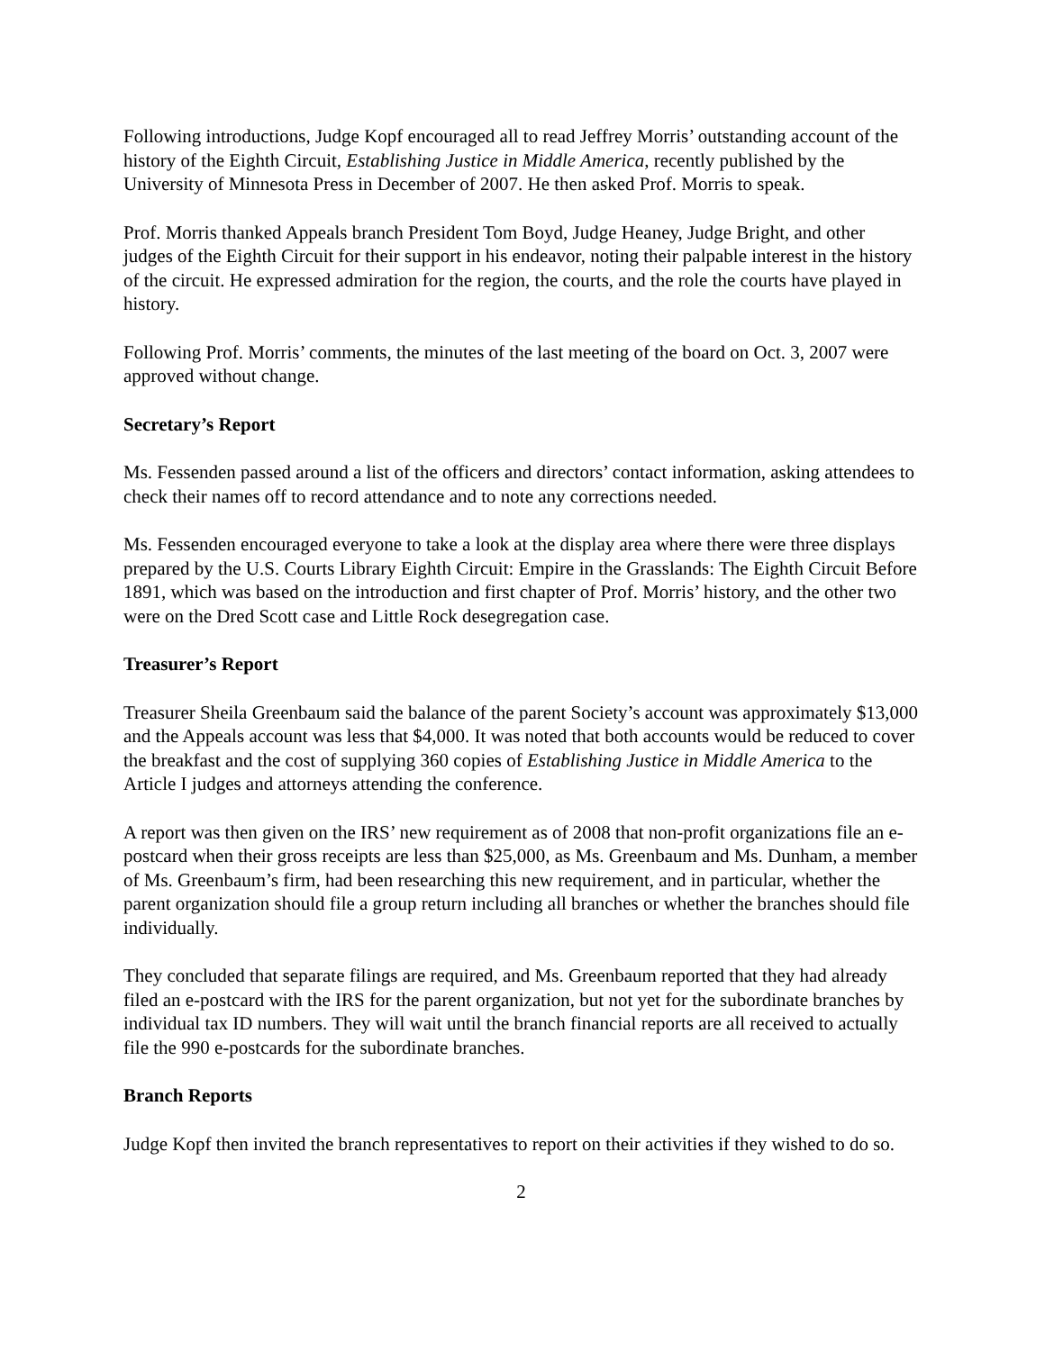Following introductions, Judge Kopf encouraged all to read Jeffrey Morris’ outstanding account of the history of the Eighth Circuit, Establishing Justice in Middle America, recently published by the University of Minnesota Press in December of 2007. He then asked Prof. Morris to speak.
Prof. Morris thanked Appeals branch President Tom Boyd, Judge Heaney, Judge Bright, and other judges of the Eighth Circuit for their support in his endeavor, noting their palpable interest in the history of the circuit. He expressed admiration for the region, the courts, and the role the courts have played in history.
Following Prof. Morris’ comments, the minutes of the last meeting of the board on Oct. 3, 2007 were approved without change.
Secretary’s Report
Ms. Fessenden passed around a list of the officers and directors’ contact information, asking attendees to check their names off to record attendance and to note any corrections needed.
Ms. Fessenden encouraged everyone to take a look at the display area where there were three displays prepared by the U.S. Courts Library Eighth Circuit: Empire in the Grasslands: The Eighth Circuit Before 1891, which was based on the introduction and first chapter of Prof. Morris’ history, and the other two were on the Dred Scott case and Little Rock desegregation case.
Treasurer’s Report
Treasurer Sheila Greenbaum said the balance of the parent Society’s account was approximately $13,000 and the Appeals account was less that $4,000. It was noted that both accounts would be reduced to cover the breakfast and the cost of supplying 360 copies of Establishing Justice in Middle America to the Article I judges and attorneys attending the conference.
A report was then given on the IRS’ new requirement as of 2008 that non-profit organizations file an e-postcard when their gross receipts are less than $25,000, as Ms. Greenbaum and Ms. Dunham, a member of Ms. Greenbaum’s firm, had been researching this new requirement, and in particular, whether the parent organization should file a group return including all branches or whether the branches should file individually.
They concluded that separate filings are required, and Ms. Greenbaum reported that they had already filed an e-postcard with the IRS for the parent organization, but not yet for the subordinate branches by individual tax ID numbers. They will wait until the branch financial reports are all received to actually file the 990 e-postcards for the subordinate branches.
Branch Reports
Judge Kopf then invited the branch representatives to report on their activities if they wished to do so.
2